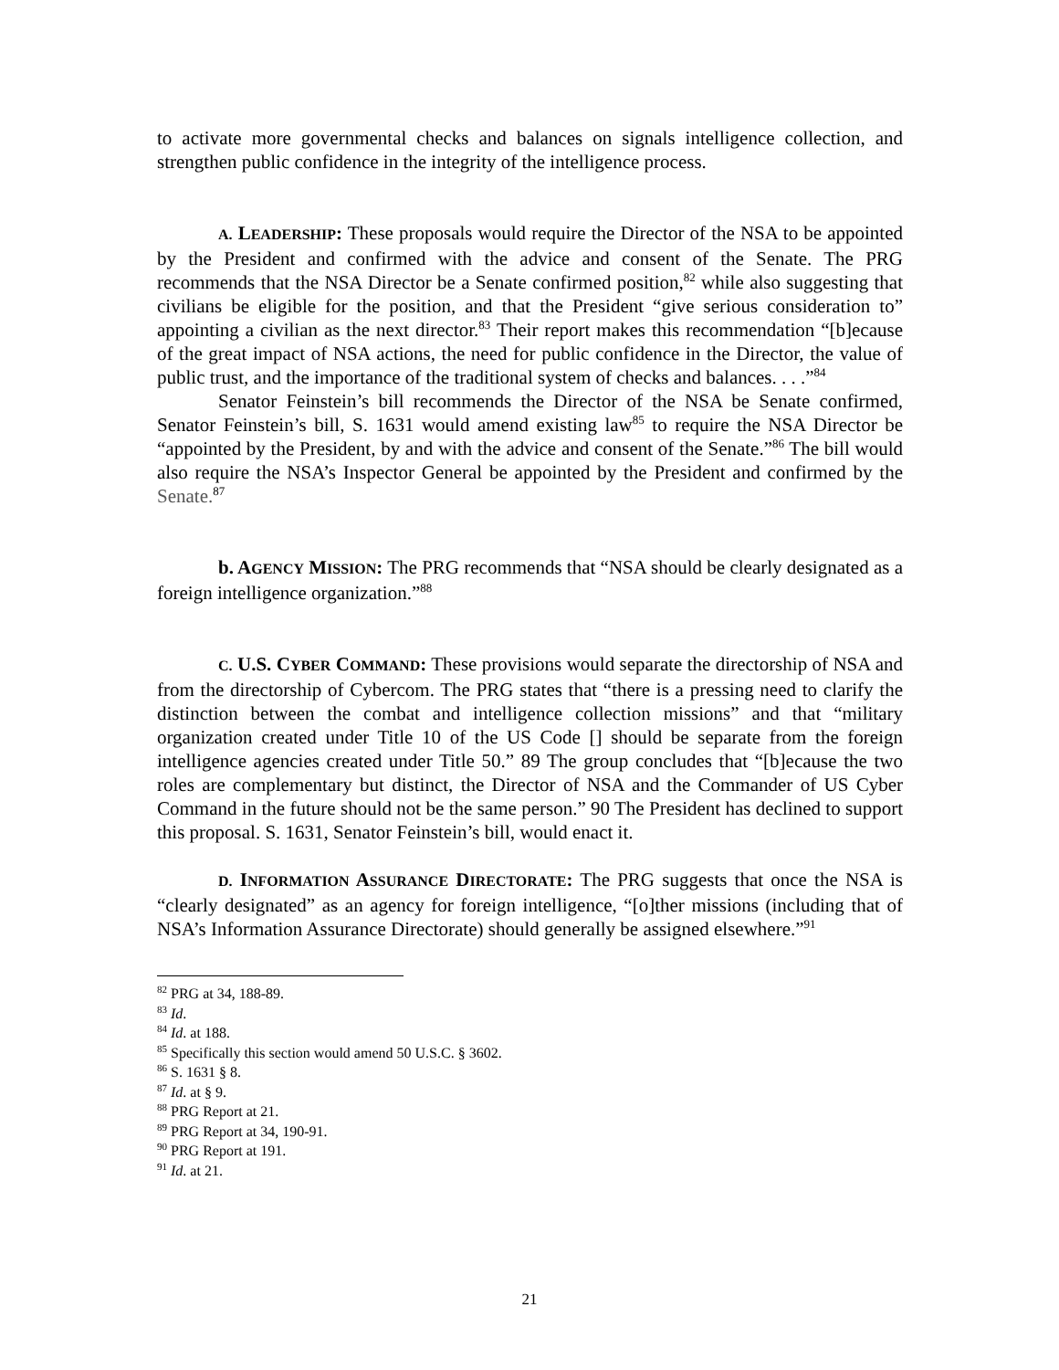to activate more governmental checks and balances on signals intelligence collection, and strengthen public confidence in the integrity of the intelligence process.
A. LEADERSHIP: These proposals would require the Director of the NSA to be appointed by the President and confirmed with the advice and consent of the Senate. The PRG recommends that the NSA Director be a Senate confirmed position,<sup>82</sup> while also suggesting that civilians be eligible for the position, and that the President “give serious consideration to” appointing a civilian as the next director.<sup>83</sup> Their report makes this recommendation “[b]ecause of the great impact of NSA actions, the need for public confidence in the Director, the value of public trust, and the importance of the traditional system of checks and balances. . . .”<sup>84</sup>
Senator Feinstein’s bill recommends the Director of the NSA be Senate confirmed, Senator Feinstein’s bill, S. 1631 would amend existing law<sup>85</sup> to require the NSA Director be “appointed by the President, by and with the advice and consent of the Senate.”<sup>86</sup> The bill would also require the NSA’s Inspector General be appointed by the President and confirmed by the Senate.<sup>87</sup>
b. AGENCY MISSION: The PRG recommends that “NSA should be clearly designated as a foreign intelligence organization.”<sup>88</sup>
C. U.S. CYBER COMMAND: These provisions would separate the directorship of NSA and from the directorship of Cybercom. The PRG states that “there is a pressing need to clarify the distinction between the combat and intelligence collection missions” and that “military organization created under Title 10 of the US Code [] should be separate from the foreign intelligence agencies created under Title 50.” 89 The group concludes that “[b]ecause the two roles are complementary but distinct, the Director of NSA and the Commander of US Cyber Command in the future should not be the same person.” 90 The President has declined to support this proposal. S. 1631, Senator Feinstein’s bill, would enact it.
D. INFORMATION ASSURANCE DIRECTORATE: The PRG suggests that once the NSA is “clearly designated” as an agency for foreign intelligence, “[o]ther missions (including that of NSA’s Information Assurance Directorate) should generally be assigned elsewhere.”<sup>91</sup>
<sup>82</sup> PRG at 34, 188-89.
<sup>83</sup> Id.
<sup>84</sup> Id. at 188.
<sup>85</sup> Specifically this section would amend 50 U.S.C. § 3602.
<sup>86</sup> S. 1631 § 8.
<sup>87</sup> Id. at § 9.
<sup>88</sup> PRG Report at 21.
<sup>89</sup> PRG Report at 34, 190-91.
<sup>90</sup> PRG Report at 191.
<sup>91</sup> Id. at 21.
21